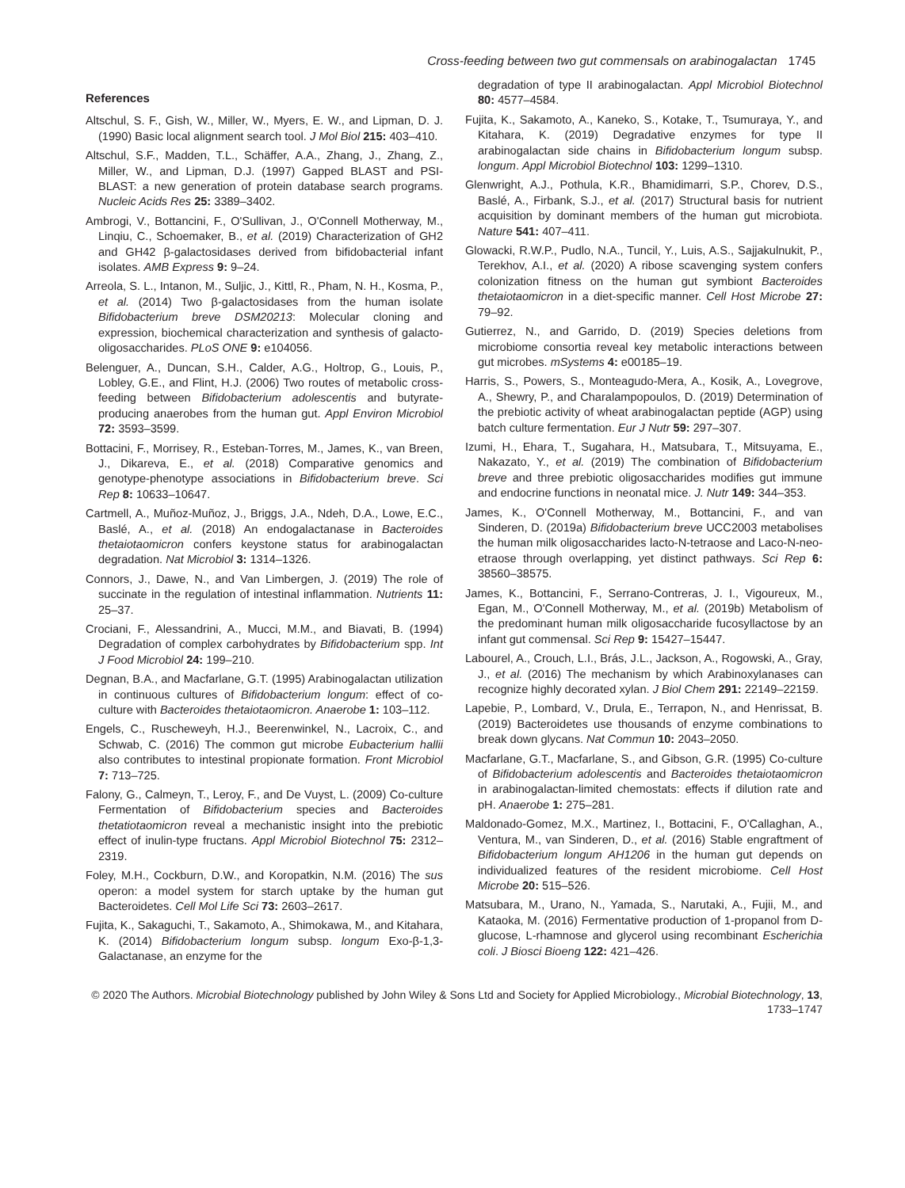Cross-feeding between two gut commensals on arabinogalactan 1745
References
Altschul, S. F., Gish, W., Miller, W., Myers, E. W., and Lipman, D. J. (1990) Basic local alignment search tool. J Mol Biol 215: 403–410.
Altschul, S.F., Madden, T.L., Schäffer, A.A., Zhang, J., Zhang, Z., Miller, W., and Lipman, D.J. (1997) Gapped BLAST and PSI-BLAST: a new generation of protein database search programs. Nucleic Acids Res 25: 3389–3402.
Ambrogi, V., Bottancini, F., O'Sullivan, J., O'Connell Motherway, M., Linqiu, C., Schoemaker, B., et al. (2019) Characterization of GH2 and GH42 β-galactosidases derived from bifidobacterial infant isolates. AMB Express 9: 9–24.
Arreola, S. L., Intanon, M., Suljic, J., Kittl, R., Pham, N. H., Kosma, P., et al. (2014) Two β-galactosidases from the human isolate Bifidobacterium breve DSM20213: Molecular cloning and expression, biochemical characterization and synthesis of galacto-oligosaccharides. PLoS ONE 9: e104056.
Belenguer, A., Duncan, S.H., Calder, A.G., Holtrop, G., Louis, P., Lobley, G.E., and Flint, H.J. (2006) Two routes of metabolic cross-feeding between Bifidobacterium adolescentis and butyrate-producing anaerobes from the human gut. Appl Environ Microbiol 72: 3593–3599.
Bottacini, F., Morrisey, R., Esteban-Torres, M., James, K., van Breen, J., Dikareva, E., et al. (2018) Comparative genomics and genotype-phenotype associations in Bifidobacterium breve. Sci Rep 8: 10633–10647.
Cartmell, A., Muñoz-Muñoz, J., Briggs, J.A., Ndeh, D.A., Lowe, E.C., Baslé, A., et al. (2018) An endogalactanase in Bacteroides thetaiotaomicron confers keystone status for arabinogalactan degradation. Nat Microbiol 3: 1314–1326.
Connors, J., Dawe, N., and Van Limbergen, J. (2019) The role of succinate in the regulation of intestinal inflammation. Nutrients 11: 25–37.
Crociani, F., Alessandrini, A., Mucci, M.M., and Biavati, B. (1994) Degradation of complex carbohydrates by Bifidobacterium spp. Int J Food Microbiol 24: 199–210.
Degnan, B.A., and Macfarlane, G.T. (1995) Arabinogalactan utilization in continuous cultures of Bifidobacterium longum: effect of co-culture with Bacteroides thetaiotaomicron. Anaerobe 1: 103–112.
Engels, C., Ruscheweyh, H.J., Beerenwinkel, N., Lacroix, C., and Schwab, C. (2016) The common gut microbe Eubacterium hallii also contributes to intestinal propionate formation. Front Microbiol 7: 713–725.
Falony, G., Calmeyn, T., Leroy, F., and De Vuyst, L. (2009) Co-culture Fermentation of Bifidobacterium species and Bacteroides thetatiotaomicron reveal a mechanistic insight into the prebiotic effect of inulin-type fructans. Appl Microbiol Biotechnol 75: 2312–2319.
Foley, M.H., Cockburn, D.W., and Koropatkin, N.M. (2016) The sus operon: a model system for starch uptake by the human gut Bacteroidetes. Cell Mol Life Sci 73: 2603–2617.
Fujita, K., Sakaguchi, T., Sakamoto, A., Shimokawa, M., and Kitahara, K. (2014) Bifidobacterium longum subsp. longum Exo-β-1,3-Galactanase, an enzyme for the
degradation of type II arabinogalactan. Appl Microbiol Biotechnol 80: 4577–4584.
Fujita, K., Sakamoto, A., Kaneko, S., Kotake, T., Tsumuraya, Y., and Kitahara, K. (2019) Degradative enzymes for type II arabinogalactan side chains in Bifidobacterium longum subsp. longum. Appl Microbiol Biotechnol 103: 1299–1310.
Glenwright, A.J., Pothula, K.R., Bhamidimarri, S.P., Chorev, D.S., Baslé, A., Firbank, S.J., et al. (2017) Structural basis for nutrient acquisition by dominant members of the human gut microbiota. Nature 541: 407–411.
Glowacki, R.W.P., Pudlo, N.A., Tuncil, Y., Luis, A.S., Sajjakulnukit, P., Terekhov, A.I., et al. (2020) A ribose scavenging system confers colonization fitness on the human gut symbiont Bacteroides thetaiotaomicron in a diet-specific manner. Cell Host Microbe 27: 79–92.
Gutierrez, N., and Garrido, D. (2019) Species deletions from microbiome consortia reveal key metabolic interactions between gut microbes. mSystems 4: e00185–19.
Harris, S., Powers, S., Monteagudo-Mera, A., Kosik, A., Lovegrove, A., Shewry, P., and Charalampopoulos, D. (2019) Determination of the prebiotic activity of wheat arabinogalactan peptide (AGP) using batch culture fermentation. Eur J Nutr 59: 297–307.
Izumi, H., Ehara, T., Sugahara, H., Matsubara, T., Mitsuyama, E., Nakazato, Y., et al. (2019) The combination of Bifidobacterium breve and three prebiotic oligosaccharides modifies gut immune and endocrine functions in neonatal mice. J. Nutr 149: 344–353.
James, K., O'Connell Motherway, M., Bottancini, F., and van Sinderen, D. (2019a) Bifidobacterium breve UCC2003 metabolises the human milk oligosaccharides lacto-N-tetraose and Laco-N-neo-etraose through overlapping, yet distinct pathways. Sci Rep 6: 38560–38575.
James, K., Bottancini, F., Serrano-Contreras, J. I., Vigoureux, M., Egan, M., O'Connell Motherway, M., et al. (2019b) Metabolism of the predominant human milk oligosaccharide fucosyllactose by an infant gut commensal. Sci Rep 9: 15427–15447.
Labourel, A., Crouch, L.I., Brás, J.L., Jackson, A., Rogowski, A., Gray, J., et al. (2016) The mechanism by which Arabinoxylanases can recognize highly decorated xylan. J Biol Chem 291: 22149–22159.
Lapebie, P., Lombard, V., Drula, E., Terrapon, N., and Henrissat, B. (2019) Bacteroidetes use thousands of enzyme combinations to break down glycans. Nat Commun 10: 2043–2050.
Macfarlane, G.T., Macfarlane, S., and Gibson, G.R. (1995) Co-culture of Bifidobacterium adolescentis and Bacteroides thetaiotaomicron in arabinogalactan-limited chemostats: effects if dilution rate and pH. Anaerobe 1: 275–281.
Maldonado-Gomez, M.X., Martinez, I., Bottacini, F., O'Callaghan, A., Ventura, M., van Sinderen, D., et al. (2016) Stable engraftment of Bifidobacterium longum AH1206 in the human gut depends on individualized features of the resident microbiome. Cell Host Microbe 20: 515–526.
Matsubara, M., Urano, N., Yamada, S., Narutaki, A., Fujii, M., and Kataoka, M. (2016) Fermentative production of 1-propanol from D-glucose, L-rhamnose and glycerol using recombinant Escherichia coli. J Biosci Bioeng 122: 421–426.
© 2020 The Authors. Microbial Biotechnology published by John Wiley & Sons Ltd and Society for Applied Microbiology., Microbial Biotechnology, 13, 1733–1747